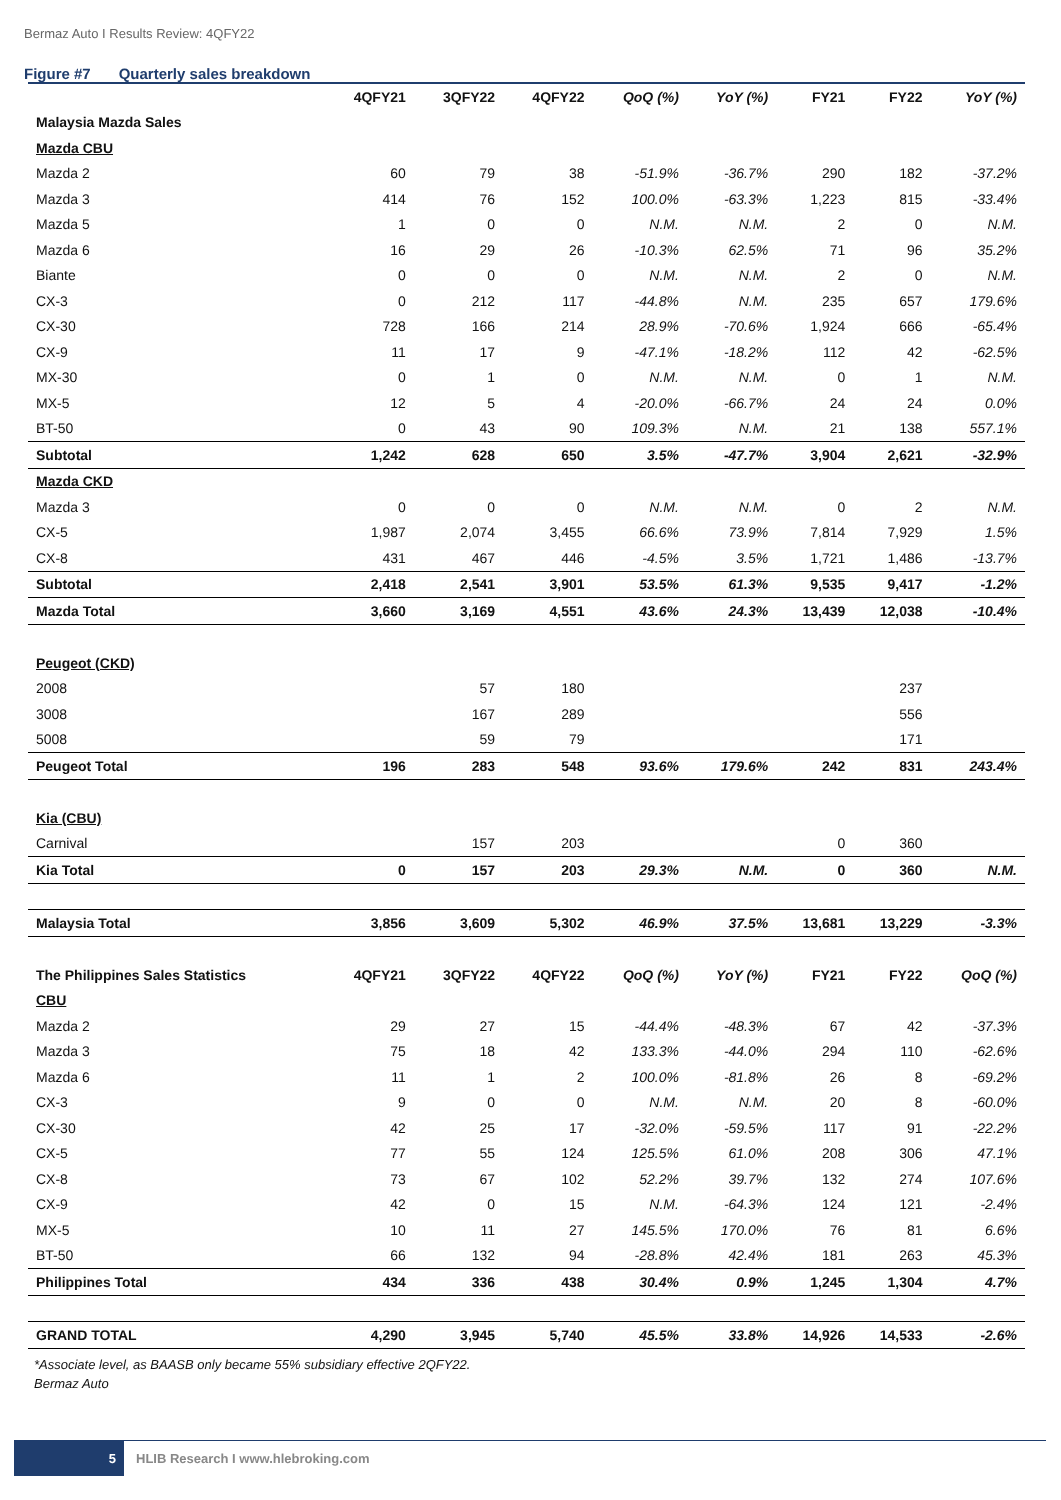Bermaz Auto I Results Review: 4QFY22
Figure #7 Quarterly sales breakdown
| | 4QFY21 | 3QFY22 | 4QFY22 | QoQ (%) | YoY (%) | FY21 | FY22 | YoY (%) |
| --- | --- | --- | --- | --- | --- | --- | --- | --- |
| Malaysia Mazda Sales | | | | | | | | |
| Mazda CBU | | | | | | | | |
| Mazda 2 | 60 | 79 | 38 | -51.9% | -36.7% | 290 | 182 | -37.2% |
| Mazda 3 | 414 | 76 | 152 | 100.0% | -63.3% | 1,223 | 815 | -33.4% |
| Mazda 5 | 1 | 0 | 0 | N.M. | N.M. | 2 | 0 | N.M. |
| Mazda 6 | 16 | 29 | 26 | -10.3% | 62.5% | 71 | 96 | 35.2% |
| Biante | 0 | 0 | 0 | N.M. | N.M. | 2 | 0 | N.M. |
| CX-3 | 0 | 212 | 117 | -44.8% | N.M. | 235 | 657 | 179.6% |
| CX-30 | 728 | 166 | 214 | 28.9% | -70.6% | 1,924 | 666 | -65.4% |
| CX-9 | 11 | 17 | 9 | -47.1% | -18.2% | 112 | 42 | -62.5% |
| MX-30 | 0 | 1 | 0 | N.M. | N.M. | 0 | 1 | N.M. |
| MX-5 | 12 | 5 | 4 | -20.0% | -66.7% | 24 | 24 | 0.0% |
| BT-50 | 0 | 43 | 90 | 109.3% | N.M. | 21 | 138 | 557.1% |
| Subtotal | 1,242 | 628 | 650 | 3.5% | -47.7% | 3,904 | 2,621 | -32.9% |
| Mazda CKD | | | | | | | | |
| Mazda 3 | 0 | 0 | 0 | N.M. | N.M. | 0 | 2 | N.M. |
| CX-5 | 1,987 | 2,074 | 3,455 | 66.6% | 73.9% | 7,814 | 7,929 | 1.5% |
| CX-8 | 431 | 467 | 446 | -4.5% | 3.5% | 1,721 | 1,486 | -13.7% |
| Subtotal | 2,418 | 2,541 | 3,901 | 53.5% | 61.3% | 9,535 | 9,417 | -1.2% |
| Mazda Total | 3,660 | 3,169 | 4,551 | 43.6% | 24.3% | 13,439 | 12,038 | -10.4% |
| Peugeot (CKD) | | | | | | | | |
| 2008 | | 57 | 180 | | | | 237 | |
| 3008 | | 167 | 289 | | | | 556 | |
| 5008 | | 59 | 79 | | | | 171 | |
| Peugeot Total | 196 | 283 | 548 | 93.6% | 179.6% | 242 | 831 | 243.4% |
| Kia (CBU) | | | | | | | | |
| Carnival | | 157 | 203 | | | 0 | 360 | |
| Kia Total | 0 | 157 | 203 | 29.3% | N.M. | 0 | 360 | N.M. |
| Malaysia Total | 3,856 | 3,609 | 5,302 | 46.9% | 37.5% | 13,681 | 13,229 | -3.3% |
| The Philippines Sales Statistics | 4QFY21 | 3QFY22 | 4QFY22 | QoQ (%) | YoY (%) | FY21 | FY22 | QoQ (%) |
| CBU | | | | | | | | |
| Mazda 2 | 29 | 27 | 15 | -44.4% | -48.3% | 67 | 42 | -37.3% |
| Mazda 3 | 75 | 18 | 42 | 133.3% | -44.0% | 294 | 110 | -62.6% |
| Mazda 6 | 11 | 1 | 2 | 100.0% | -81.8% | 26 | 8 | -69.2% |
| CX-3 | 9 | 0 | 0 | N.M. | N.M. | 20 | 8 | -60.0% |
| CX-30 | 42 | 25 | 17 | -32.0% | -59.5% | 117 | 91 | -22.2% |
| CX-5 | 77 | 55 | 124 | 125.5% | 61.0% | 208 | 306 | 47.1% |
| CX-8 | 73 | 67 | 102 | 52.2% | 39.7% | 132 | 274 | 107.6% |
| CX-9 | 42 | 0 | 15 | N.M. | -64.3% | 124 | 121 | -2.4% |
| MX-5 | 10 | 11 | 27 | 145.5% | 170.0% | 76 | 81 | 6.6% |
| BT-50 | 66 | 132 | 94 | -28.8% | 42.4% | 181 | 263 | 45.3% |
| Philippines Total | 434 | 336 | 438 | 30.4% | 0.9% | 1,245 | 1,304 | 4.7% |
| GRAND TOTAL | 4,290 | 3,945 | 5,740 | 45.5% | 33.8% | 14,926 | 14,533 | -2.6% |
*Associate level, as BAASB only became 55% subsidiary effective 2QFY22.
Bermaz Auto
5
HLIB Research I www.hlebroking.com